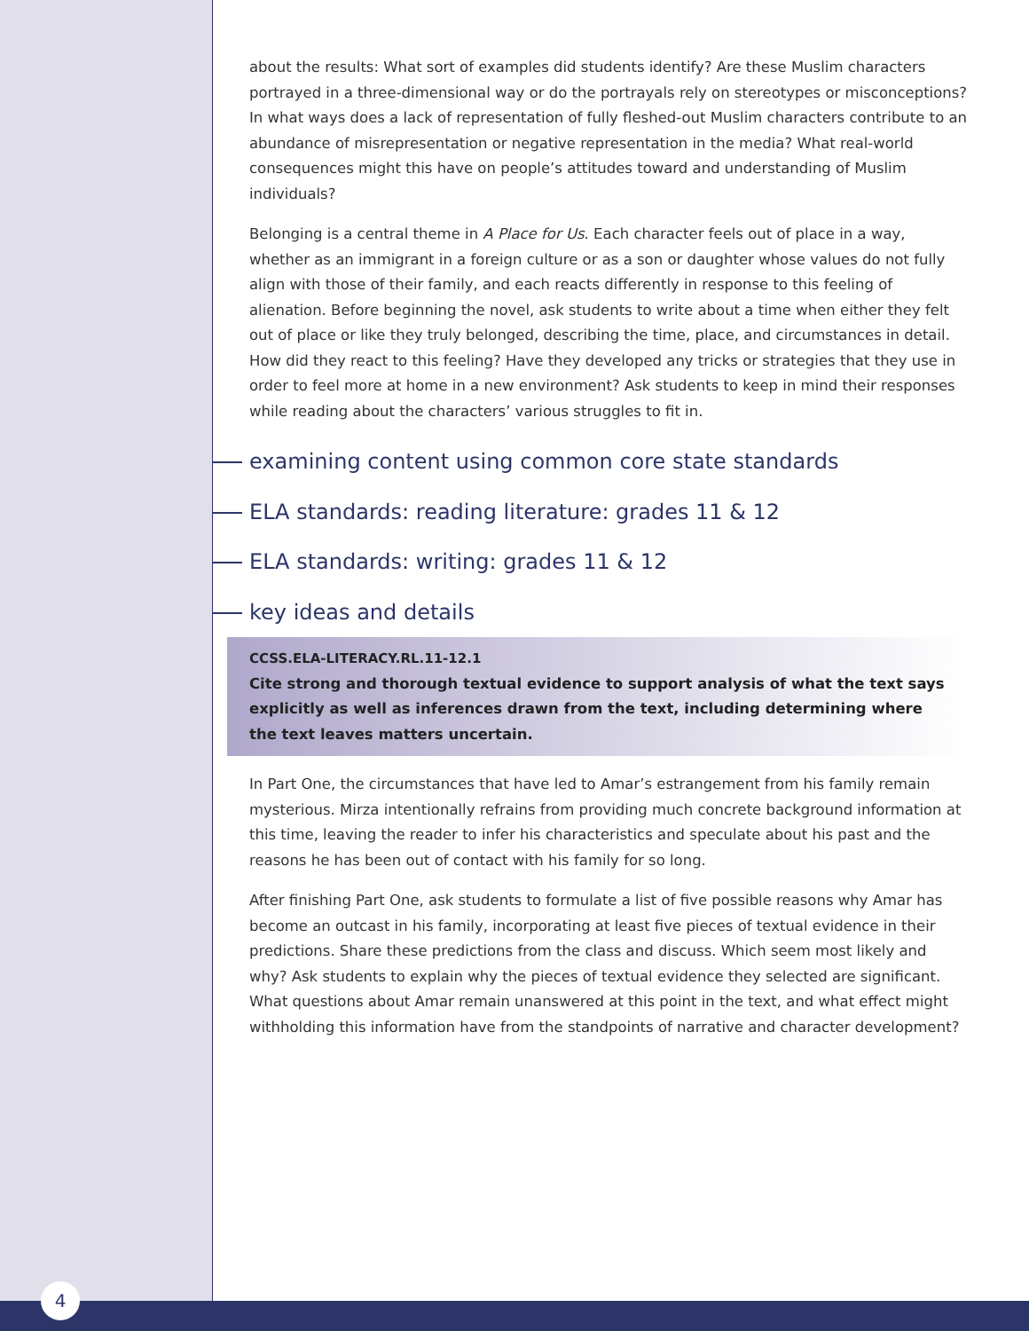about the results: What sort of examples did students identify? Are these Muslim characters portrayed in a three-dimensional way or do the portrayals rely on stereotypes or misconceptions? In what ways does a lack of representation of fully fleshed-out Muslim characters contribute to an abundance of misrepresentation or negative representation in the media? What real-world consequences might this have on people’s attitudes toward and understanding of Muslim individuals?
Belonging is a central theme in A Place for Us. Each character feels out of place in a way, whether as an immigrant in a foreign culture or as a son or daughter whose values do not fully align with those of their family, and each reacts differently in response to this feeling of alienation. Before beginning the novel, ask students to write about a time when either they felt out of place or like they truly belonged, describing the time, place, and circumstances in detail. How did they react to this feeling? Have they developed any tricks or strategies that they use in order to feel more at home in a new environment? Ask students to keep in mind their responses while reading about the characters’ various struggles to fit in.
examining content using common core state standards
ELA standards: reading literature: grades 11 & 12
ELA standards: writing: grades 11 & 12
key ideas and details
CCSS.ELA-LITERACY.RL.11-12.1
Cite strong and thorough textual evidence to support analysis of what the text says explicitly as well as inferences drawn from the text, including determining where the text leaves matters uncertain.
In Part One, the circumstances that have led to Amar’s estrangement from his family remain mysterious. Mirza intentionally refrains from providing much concrete background information at this time, leaving the reader to infer his characteristics and speculate about his past and the reasons he has been out of contact with his family for so long.
After finishing Part One, ask students to formulate a list of five possible reasons why Amar has become an outcast in his family, incorporating at least five pieces of textual evidence in their predictions. Share these predictions from the class and discuss. Which seem most likely and why? Ask students to explain why the pieces of textual evidence they selected are significant. What questions about Amar remain unanswered at this point in the text, and what effect might withholding this information have from the standpoints of narrative and character development?
4